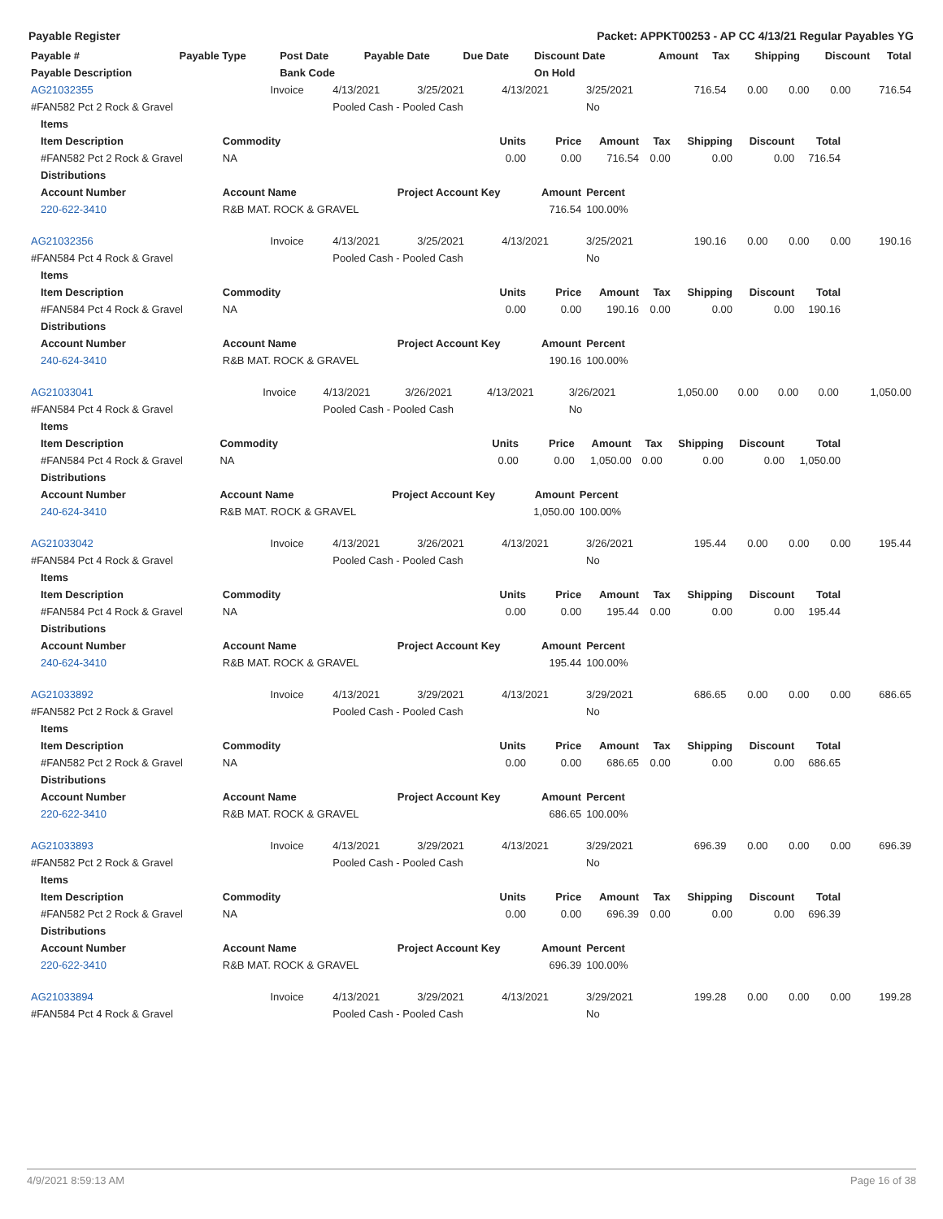Payable Register Packet: APPKT00253 - AP CC 4/13/21 Regular Payables YG
| Payable # | Payable Type | Post Date | Payable Date | Due Date | Discount Date | Amount | Tax | Shipping | Discount | Total |
| --- | --- | --- | --- | --- | --- | --- | --- | --- | --- | --- |
| Payable Description | | Bank Code | | | On Hold | | | | | |
| AG21032355 | Invoice | 4/13/2021 | 3/25/2021 | 4/13/2021 | 3/25/2021 | 716.54 | 0.00 | 0.00 | 0.00 | 716.54 |
| #FAN582 Pct 2 Rock & Gravel | | Pooled Cash - Pooled Cash | | | No | | | | | |
| Items | | | | | | | | |
| --- | --- | --- | --- | --- | --- | --- | --- | --- |
| Item Description | Commodity | Units | Price | Amount | Tax | Shipping | Discount | Total |
| #FAN582 Pct 2 Rock & Gravel | NA | 0.00 | 0.00 | 716.54 | 0.00 | 0.00 | 0.00 | 716.54 |
| Distributions | | | | | | | | |
| Account Number | Account Name | Project Account Key | Amount | Percent | | | | |
| 220-622-3410 | R&B MAT. ROCK & GRAVEL | | 716.54 | 100.00% | | | | |
| AG21032356 | Invoice | 4/13/2021 | 3/25/2021 | 4/13/2021 | 3/25/2021 | 190.16 | 0.00 | 0.00 | 0.00 | 190.16 |
| #FAN584 Pct 4 Rock & Gravel | | Pooled Cash - Pooled Cash | | | No | | | | | |
| Items | | | | | | | | |
| --- | --- | --- | --- | --- | --- | --- | --- | --- |
| Item Description | Commodity | Units | Price | Amount | Tax | Shipping | Discount | Total |
| #FAN584 Pct 4 Rock & Gravel | NA | 0.00 | 0.00 | 190.16 | 0.00 | 0.00 | 0.00 | 190.16 |
| Distributions | | | | | | | | |
| Account Number | Account Name | Project Account Key | Amount | Percent | | | | |
| 240-624-3410 | R&B MAT. ROCK & GRAVEL | | 190.16 | 100.00% | | | | |
| AG21033041 | Invoice | 4/13/2021 | 3/26/2021 | 4/13/2021 | 3/26/2021 | 1,050.00 | 0.00 | 0.00 | 0.00 | 1,050.00 |
| #FAN584 Pct 4 Rock & Gravel | | Pooled Cash - Pooled Cash | | | No | | | | | |
| Items | | | | | | | | |
| --- | --- | --- | --- | --- | --- | --- | --- | --- |
| Item Description | Commodity | Units | Price | Amount | Tax | Shipping | Discount | Total |
| #FAN584 Pct 4 Rock & Gravel | NA | 0.00 | 0.00 | 1,050.00 | 0.00 | 0.00 | 0.00 | 1,050.00 |
| Distributions | | | | | | | | |
| Account Number | Account Name | Project Account Key | Amount | Percent | | | | |
| 240-624-3410 | R&B MAT. ROCK & GRAVEL | | 1,050.00 | 100.00% | | | | |
| AG21033042 | Invoice | 4/13/2021 | 3/26/2021 | 4/13/2021 | 3/26/2021 | 195.44 | 0.00 | 0.00 | 0.00 | 195.44 |
| #FAN584 Pct 4 Rock & Gravel | | Pooled Cash - Pooled Cash | | | No | | | | | |
| Items | | | | | | | | |
| --- | --- | --- | --- | --- | --- | --- | --- | --- |
| Item Description | Commodity | Units | Price | Amount | Tax | Shipping | Discount | Total |
| #FAN584 Pct 4 Rock & Gravel | NA | 0.00 | 0.00 | 195.44 | 0.00 | 0.00 | 0.00 | 195.44 |
| Distributions | | | | | | | | |
| Account Number | Account Name | Project Account Key | Amount | Percent | | | | |
| 240-624-3410 | R&B MAT. ROCK & GRAVEL | | 195.44 | 100.00% | | | | |
| AG21033892 | Invoice | 4/13/2021 | 3/29/2021 | 4/13/2021 | 3/29/2021 | 686.65 | 0.00 | 0.00 | 0.00 | 686.65 |
| #FAN582 Pct 2 Rock & Gravel | | Pooled Cash - Pooled Cash | | | No | | | | | |
| Items | | | | | | | | |
| --- | --- | --- | --- | --- | --- | --- | --- | --- |
| Item Description | Commodity | Units | Price | Amount | Tax | Shipping | Discount | Total |
| #FAN582 Pct 2 Rock & Gravel | NA | 0.00 | 0.00 | 686.65 | 0.00 | 0.00 | 0.00 | 686.65 |
| Distributions | | | | | | | | |
| Account Number | Account Name | Project Account Key | Amount | Percent | | | | |
| 220-622-3410 | R&B MAT. ROCK & GRAVEL | | 686.65 | 100.00% | | | | |
| AG21033893 | Invoice | 4/13/2021 | 3/29/2021 | 4/13/2021 | 3/29/2021 | 696.39 | 0.00 | 0.00 | 0.00 | 696.39 |
| #FAN582 Pct 2 Rock & Gravel | | Pooled Cash - Pooled Cash | | | No | | | | | |
| Items | | | | | | | | |
| --- | --- | --- | --- | --- | --- | --- | --- | --- |
| Item Description | Commodity | Units | Price | Amount | Tax | Shipping | Discount | Total |
| #FAN582 Pct 2 Rock & Gravel | NA | 0.00 | 0.00 | 696.39 | 0.00 | 0.00 | 0.00 | 696.39 |
| Distributions | | | | | | | | |
| Account Number | Account Name | Project Account Key | Amount | Percent | | | | |
| 220-622-3410 | R&B MAT. ROCK & GRAVEL | | 696.39 | 100.00% | | | | |
| AG21033894 | Invoice | 4/13/2021 | 3/29/2021 | 4/13/2021 | 3/29/2021 | 199.28 | 0.00 | 0.00 | 0.00 | 199.28 |
| #FAN584 Pct 4 Rock & Gravel | | Pooled Cash - Pooled Cash | | | No | | | | | |
4/9/2021 8:59:13 AM Page 16 of 38